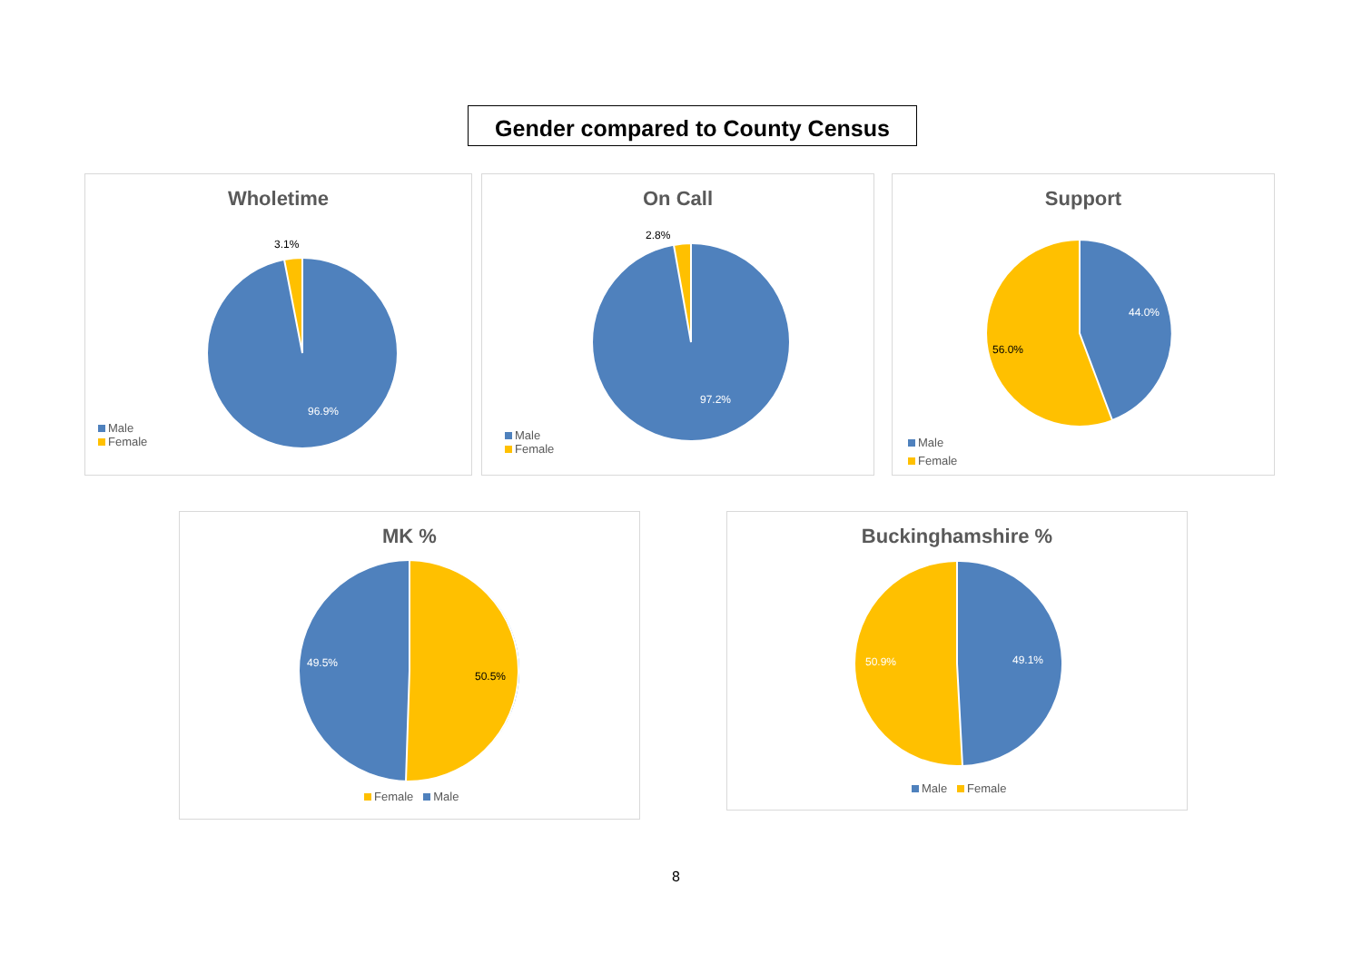Gender compared to County Census
Wholetime
3.1%
96.9%
Male
Female
On Call
2.8%
97.2%
Male
Female
Support
44.0%
56.0%
Male
Female
MK %
49.5%
50.5%
Female Male
Buckinghamshire %
49.1%
50.9%
Male Female
8